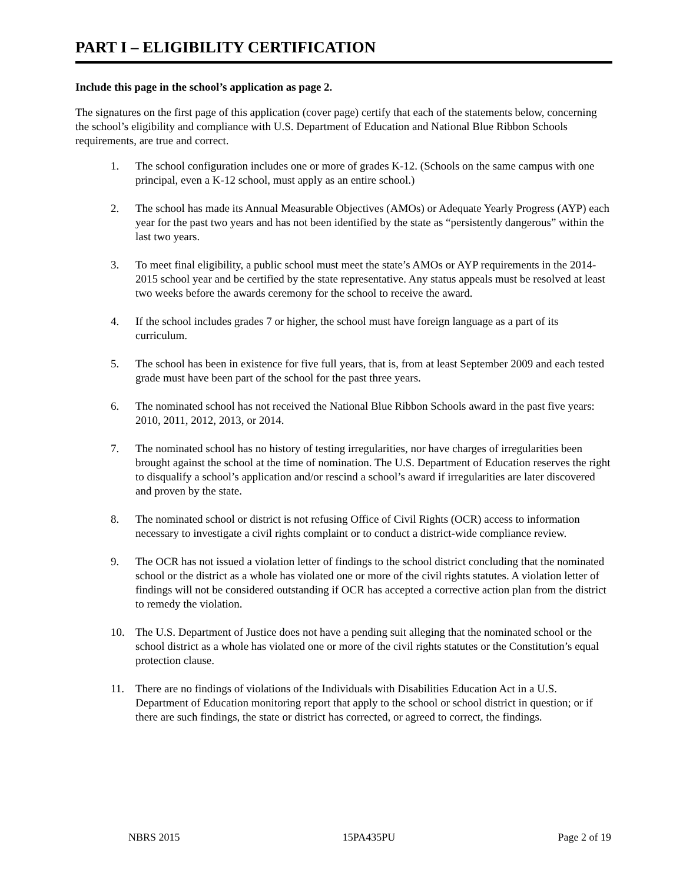PART I – ELIGIBILITY CERTIFICATION
Include this page in the school’s application as page 2.
The signatures on the first page of this application (cover page) certify that each of the statements below, concerning the school’s eligibility and compliance with U.S. Department of Education and National Blue Ribbon Schools requirements, are true and correct.
1. The school configuration includes one or more of grades K-12. (Schools on the same campus with one principal, even a K-12 school, must apply as an entire school.)
2. The school has made its Annual Measurable Objectives (AMOs) or Adequate Yearly Progress (AYP) each year for the past two years and has not been identified by the state as “persistently dangerous” within the last two years.
3. To meet final eligibility, a public school must meet the state’s AMOs or AYP requirements in the 2014-2015 school year and be certified by the state representative. Any status appeals must be resolved at least two weeks before the awards ceremony for the school to receive the award.
4. If the school includes grades 7 or higher, the school must have foreign language as a part of its curriculum.
5. The school has been in existence for five full years, that is, from at least September 2009 and each tested grade must have been part of the school for the past three years.
6. The nominated school has not received the National Blue Ribbon Schools award in the past five years: 2010, 2011, 2012, 2013, or 2014.
7. The nominated school has no history of testing irregularities, nor have charges of irregularities been brought against the school at the time of nomination. The U.S. Department of Education reserves the right to disqualify a school’s application and/or rescind a school’s award if irregularities are later discovered and proven by the state.
8. The nominated school or district is not refusing Office of Civil Rights (OCR) access to information necessary to investigate a civil rights complaint or to conduct a district-wide compliance review.
9. The OCR has not issued a violation letter of findings to the school district concluding that the nominated school or the district as a whole has violated one or more of the civil rights statutes. A violation letter of findings will not be considered outstanding if OCR has accepted a corrective action plan from the district to remedy the violation.
10. The U.S. Department of Justice does not have a pending suit alleging that the nominated school or the school district as a whole has violated one or more of the civil rights statutes or the Constitution’s equal protection clause.
11. There are no findings of violations of the Individuals with Disabilities Education Act in a U.S. Department of Education monitoring report that apply to the school or school district in question; or if there are such findings, the state or district has corrected, or agreed to correct, the findings.
NBRS 2015 15PA435PU Page 2 of 19